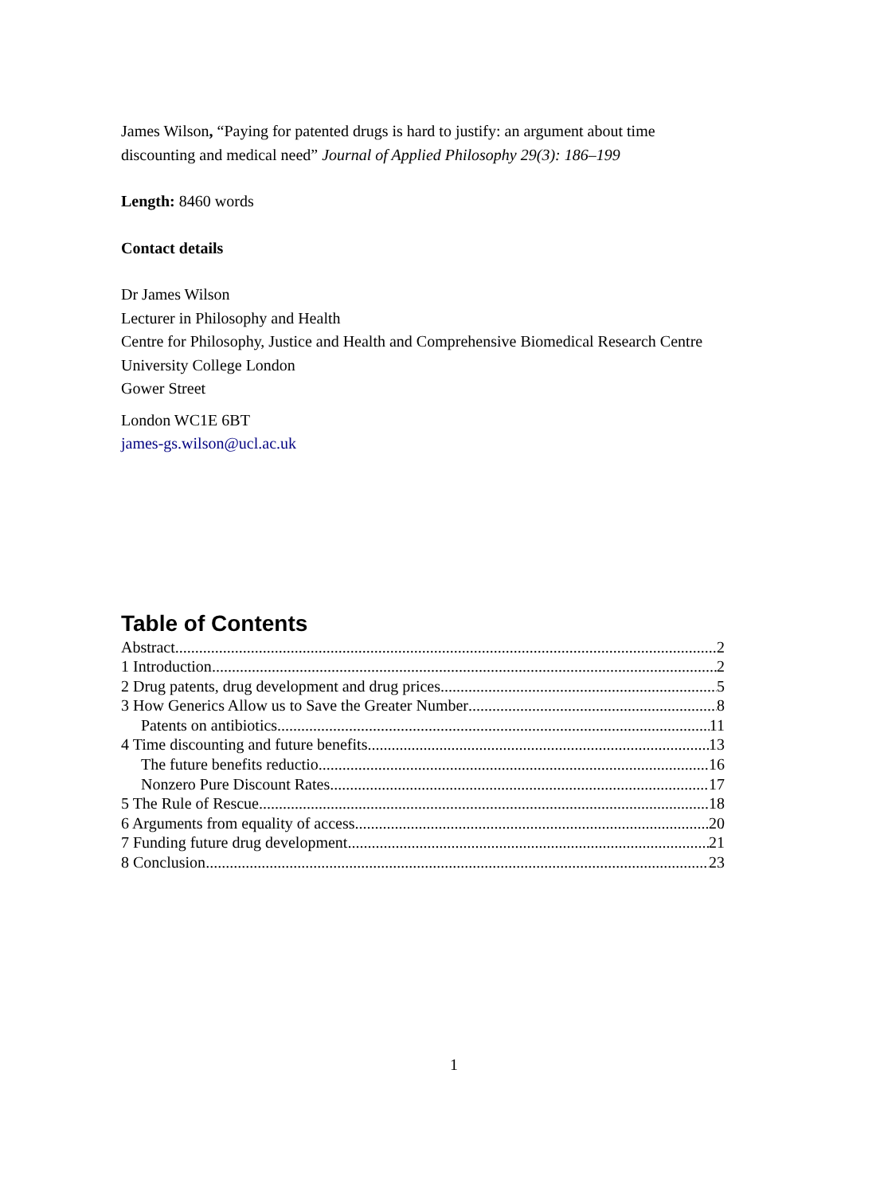James Wilson, “Paying for patented drugs is hard to justify: an argument about time discounting and medical need” Journal of Applied Philosophy 29(3): 186–199
Length: 8460 words
Contact details
Dr James Wilson
Lecturer in Philosophy and Health
Centre for Philosophy, Justice and Health and Comprehensive Biomedical Research Centre
University College London
Gower Street
London WC1E 6BT
james-gs.wilson@ucl.ac.uk
Table of Contents
Abstract 2
1 Introduction 2
2 Drug patents, drug development and drug prices 5
3 How Generics Allow us to Save the Greater Number 8
Patents on antibiotics 11
4 Time discounting and future benefits 13
The future benefits reductio 16
Nonzero Pure Discount Rates 17
5 The Rule of Rescue 18
6 Arguments from equality of access 20
7 Funding future drug development 21
8 Conclusion 23
1